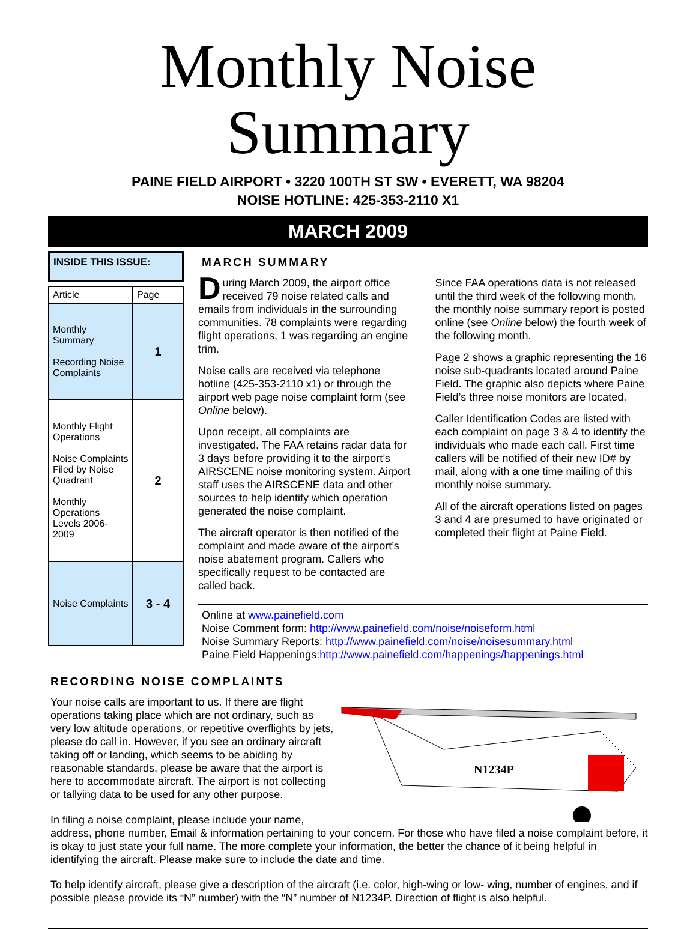Monthly Noise Summary
PAINE FIELD AIRPORT • 3220 100TH ST SW • EVERETT, WA 98204
NOISE HOTLINE: 425-353-2110 X1
MARCH 2009
INSIDE THIS ISSUE:
| Article | Page |
| --- | --- |
| Monthly Summary Recording Noise Complaints | 1 |
| Monthly Flight Operations Noise Complaints Filed by Noise Quadrant Monthly Operations Levels 2006-2009 | 2 |
| Noise Complaints | 3 - 4 |
MARCH SUMMARY
During March 2009, the airport office received 79 noise related calls and emails from individuals in the surrounding communities. 78 complaints were regarding flight operations, 1 was regarding an engine trim.
Noise calls are received via telephone hotline (425-353-2110 x1) or through the airport web page noise complaint form (see Online below).
Upon receipt, all complaints are investigated. The FAA retains radar data for 3 days before providing it to the airport’s AIRSCENE noise monitoring system. Airport staff uses the AIRSCENE data and other sources to help identify which operation generated the noise complaint.
The aircraft operator is then notified of the complaint and made aware of the airport’s noise abatement program. Callers who specifically request to be contacted are called back.
Since FAA operations data is not released until the third week of the following month, the monthly noise summary report is posted online (see Online below) the fourth week of the following month.
Page 2 shows a graphic representing the 16 noise sub-quadrants located around Paine Field. The graphic also depicts where Paine Field’s three noise monitors are located.
Caller Identification Codes are listed with each complaint on page 3 & 4 to identify the individuals who made each call. First time callers will be notified of their new ID# by mail, along with a one time mailing of this monthly noise summary.
All of the aircraft operations listed on pages 3 and 4 are presumed to have originated or completed their flight at Paine Field.
Online at www.painefield.com
Noise Comment form: http://www.painefield.com/noise/noiseform.html
Noise Summary Reports: http://www.painefield.com/noise/noisesummary.html
Paine Field Happenings:http://www.painefield.com/happenings/happenings.html
RECORDING NOISE COMPLAINTS
N1234P
Your noise calls are important to us. If there are flight operations taking place which are not ordinary, such as very low altitude operations, or repetitive overflights by jets, please do call in. However, if you see an ordinary aircraft taking off or landing, which seems to be abiding by reasonable standards, please be aware that the airport is here to accommodate aircraft. The airport is not collecting or tallying data to be used for any other purpose.
In filing a noise complaint, please include your name, address, phone number, Email & information pertaining to your concern. For those who have filed a noise complaint before, it is okay to just state your full name. The more complete your information, the better the chance of it being helpful in identifying the aircraft. Please make sure to include the date and time.
To help identify aircraft, please give a description of the aircraft (i.e. color, high-wing or low- wing, number of engines, and if possible please provide its “N” number) with the “N” number of N1234P. Direction of flight is also helpful.